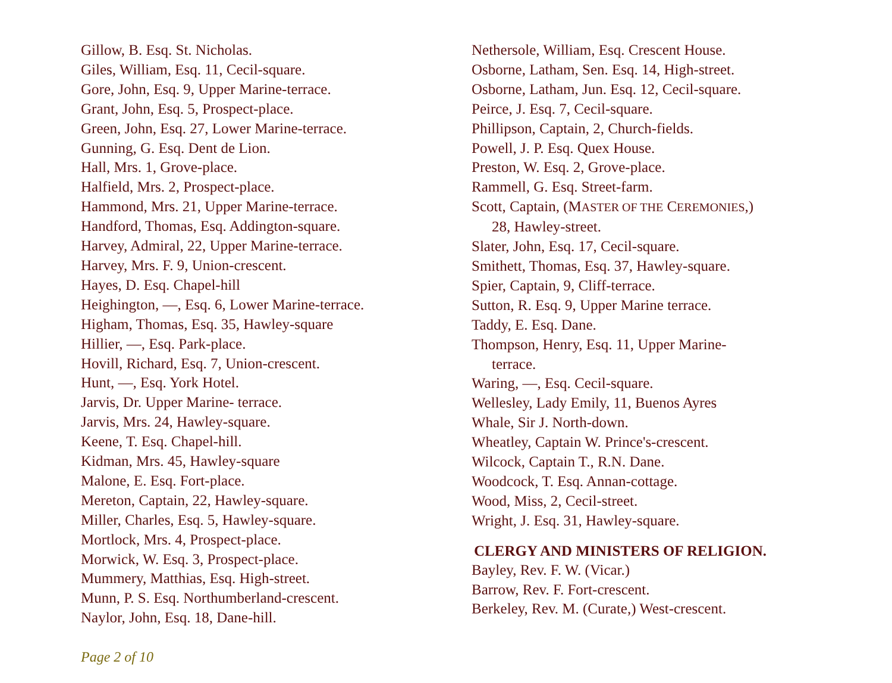Gillow, B. Esq. St. Nicholas.
Giles, William, Esq. 11, Cecil-square.
Gore, John, Esq. 9, Upper Marine-terrace.
Grant, John, Esq. 5, Prospect-place.
Green, John, Esq. 27, Lower Marine-terrace.
Gunning, G. Esq. Dent de Lion.
Hall, Mrs. 1, Grove-place.
Halfield, Mrs. 2, Prospect-place.
Hammond, Mrs. 21, Upper Marine-terrace.
Handford, Thomas, Esq. Addington-square.
Harvey, Admiral, 22, Upper Marine-terrace.
Harvey, Mrs. F. 9, Union-crescent.
Hayes, D. Esq. Chapel-hill
Heighington, —, Esq. 6, Lower Marine-terrace.
Higham, Thomas, Esq. 35, Hawley-square
Hillier, —, Esq. Park-place.
Hovill, Richard, Esq. 7, Union-crescent.
Hunt, —, Esq. York Hotel.
Jarvis, Dr. Upper Marine- terrace.
Jarvis, Mrs. 24, Hawley-square.
Keene, T. Esq. Chapel-hill.
Kidman, Mrs. 45, Hawley-square
Malone, E. Esq. Fort-place.
Mereton, Captain, 22, Hawley-square.
Miller, Charles, Esq. 5, Hawley-square.
Mortlock, Mrs. 4, Prospect-place.
Morwick, W. Esq. 3, Prospect-place.
Mummery, Matthias, Esq. High-street.
Munn, P. S. Esq. Northumberland-crescent.
Naylor, John, Esq. 18, Dane-hill.
Nethersole, William, Esq. Crescent House.
Osborne, Latham, Sen. Esq. 14, High-street.
Osborne, Latham, Jun. Esq. 12, Cecil-square.
Peirce, J. Esq. 7, Cecil-square.
Phillipson, Captain, 2, Church-fields.
Powell, J. P. Esq. Quex House.
Preston, W. Esq. 2, Grove-place.
Rammell, G. Esq. Street-farm.
Scott, Captain, (MASTER OF THE CEREMONIES,)
28, Hawley-street.
Slater, John, Esq. 17, Cecil-square.
Smithett, Thomas, Esq. 37, Hawley-square.
Spier, Captain, 9, Cliff-terrace.
Sutton, R. Esq. 9, Upper Marine terrace.
Taddy, E. Esq. Dane.
Thompson, Henry, Esq. 11, Upper Marine-
terrace.
Waring, —, Esq. Cecil-square.
Wellesley, Lady Emily, 11, Buenos Ayres
Whale, Sir J. North-down.
Wheatley, Captain W. Prince's-crescent.
Wilcock, Captain T., R.N. Dane.
Woodcock, T. Esq. Annan-cottage.
Wood, Miss, 2, Cecil-street.
Wright, J. Esq. 31, Hawley-square.
CLERGY AND MINISTERS OF RELIGION.
Bayley, Rev. F. W. (Vicar.)
Barrow, Rev. F. Fort-crescent.
Berkeley, Rev. M. (Curate,) West-crescent.
Page 2 of 10